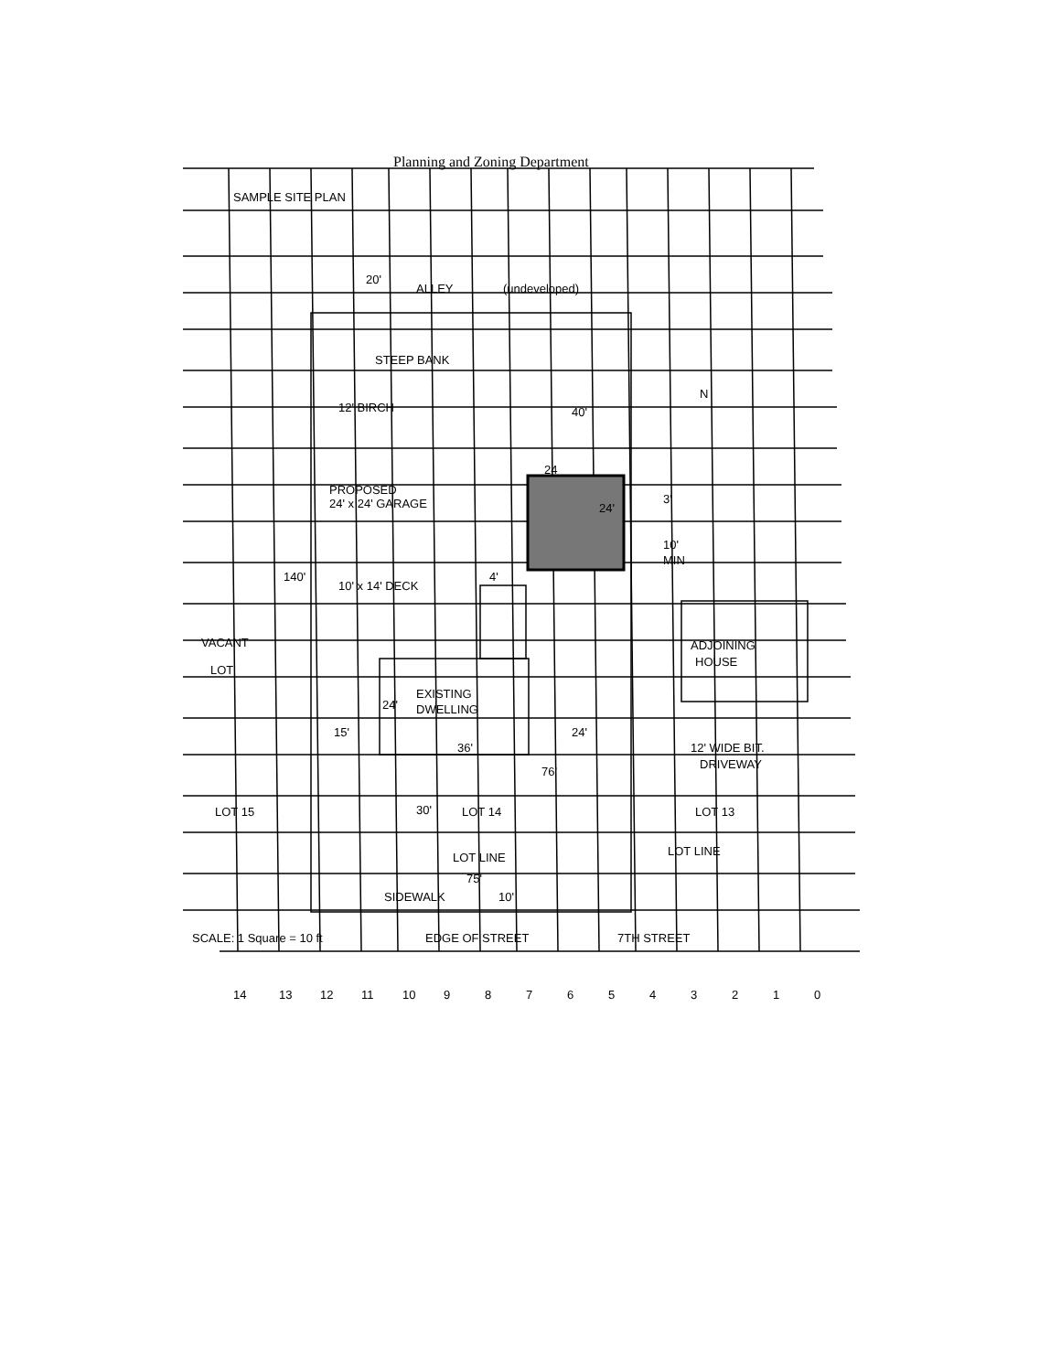Planning and Zoning Department
SAMPLE SITE PLAN
20'
ALLEY
(undeveloped)
STEEP BANK
N
12' BIRCH
40'
24
PROPOSED
24' x 24' GARAGE
24'
3'
10'
MIN
140'
10' x 14' DECK
4'
VACANT
LOT
ADJOINING
HOUSE
EXISTING
DWELLING
24'
15'
24'
36'
12' WIDE BIT.
DRIVEWAY
76'
LOT 15
30'
LOT 14
LOT 13
LOT LINE
LOT LINE
75'
SIDEWALK
10'
SCALE: 1 Square = 10 ft
EDGE OF STREET
7TH STREET
14
13
12
11
10
9
8
7
6
5
4
3
2
1
0